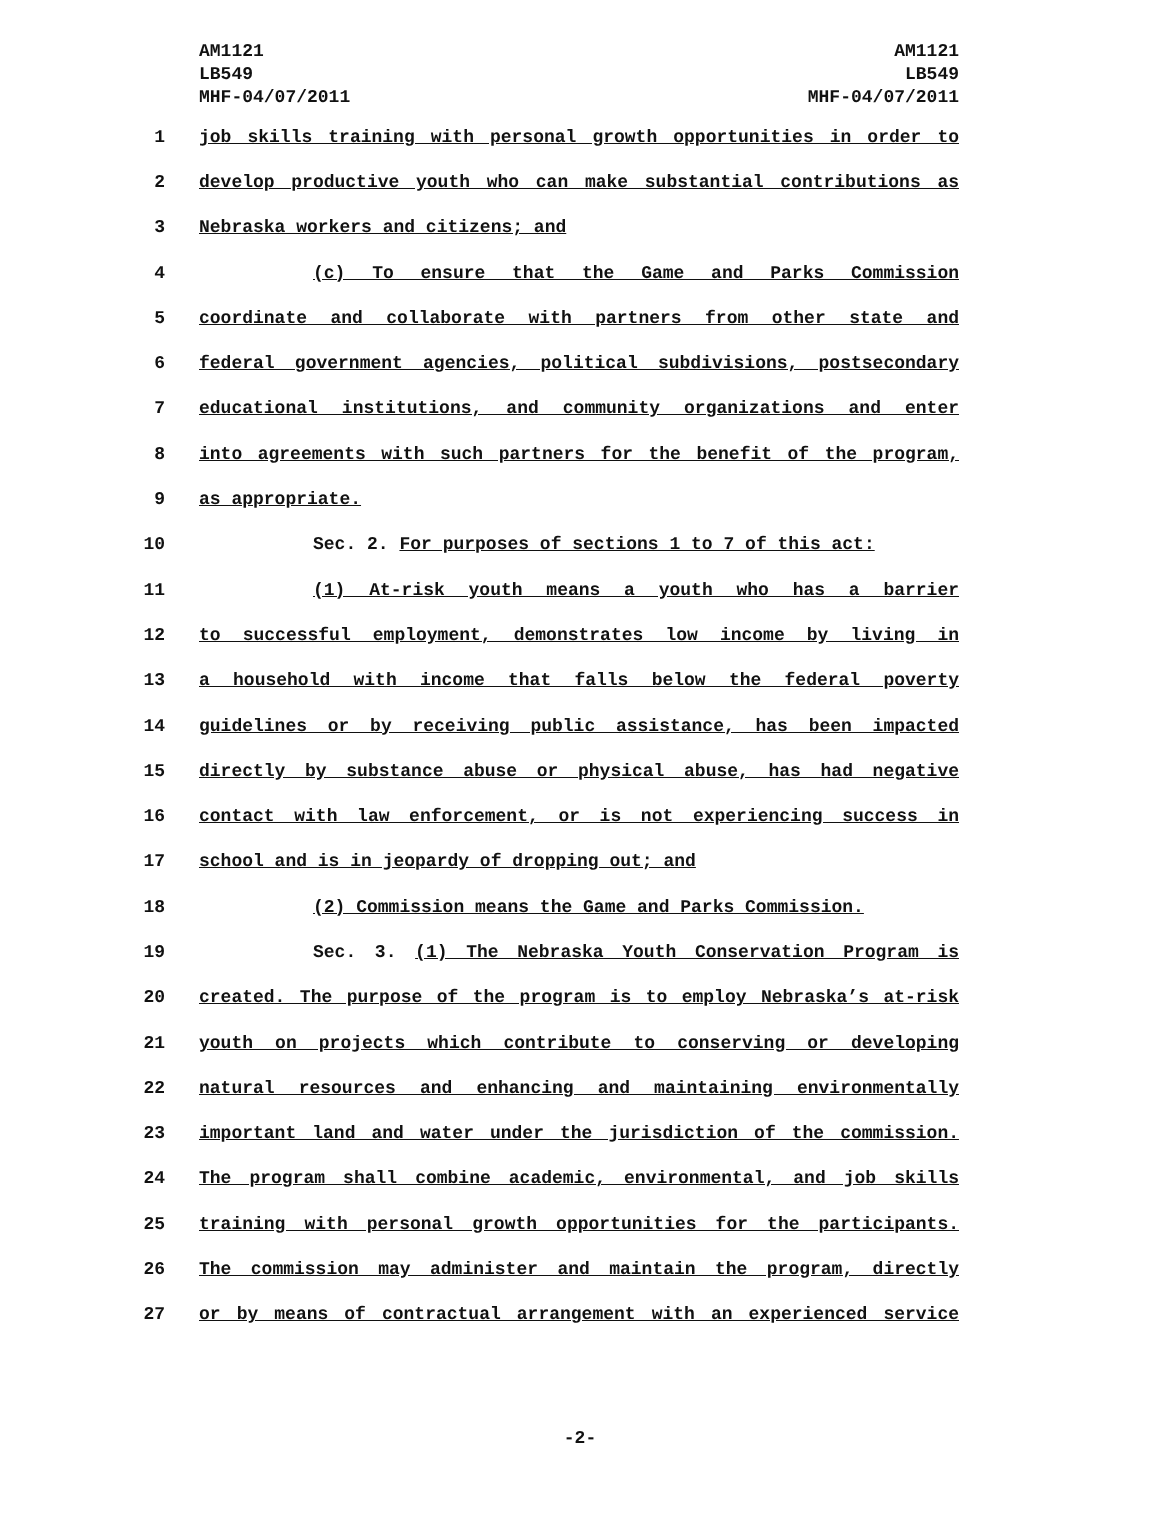AM1121
LB549
MHF-04/07/2011
AM1121
LB549
MHF-04/07/2011
1 job skills training with personal growth opportunities in order to
2 develop productive youth who can make substantial contributions as
3 Nebraska workers and citizens; and
4 (c) To ensure that the Game and Parks Commission
5 coordinate and collaborate with partners from other state and
6 federal government agencies, political subdivisions, postsecondary
7 educational institutions, and community organizations and enter
8 into agreements with such partners for the benefit of the program,
9 as appropriate.
10 Sec. 2. For purposes of sections 1 to 7 of this act:
11 (1) At-risk youth means a youth who has a barrier
12 to successful employment, demonstrates low income by living in
13 a household with income that falls below the federal poverty
14 guidelines or by receiving public assistance, has been impacted
15 directly by substance abuse or physical abuse, has had negative
16 contact with law enforcement, or is not experiencing success in
17 school and is in jeopardy of dropping out; and
18 (2) Commission means the Game and Parks Commission.
19 Sec. 3. (1) The Nebraska Youth Conservation Program is
20 created. The purpose of the program is to employ Nebraska’s at-risk
21 youth on projects which contribute to conserving or developing
22 natural resources and enhancing and maintaining environmentally
23 important land and water under the jurisdiction of the commission.
24 The program shall combine academic, environmental, and job skills
25 training with personal growth opportunities for the participants.
26 The commission may administer and maintain the program, directly
27 or by means of contractual arrangement with an experienced service
-2-